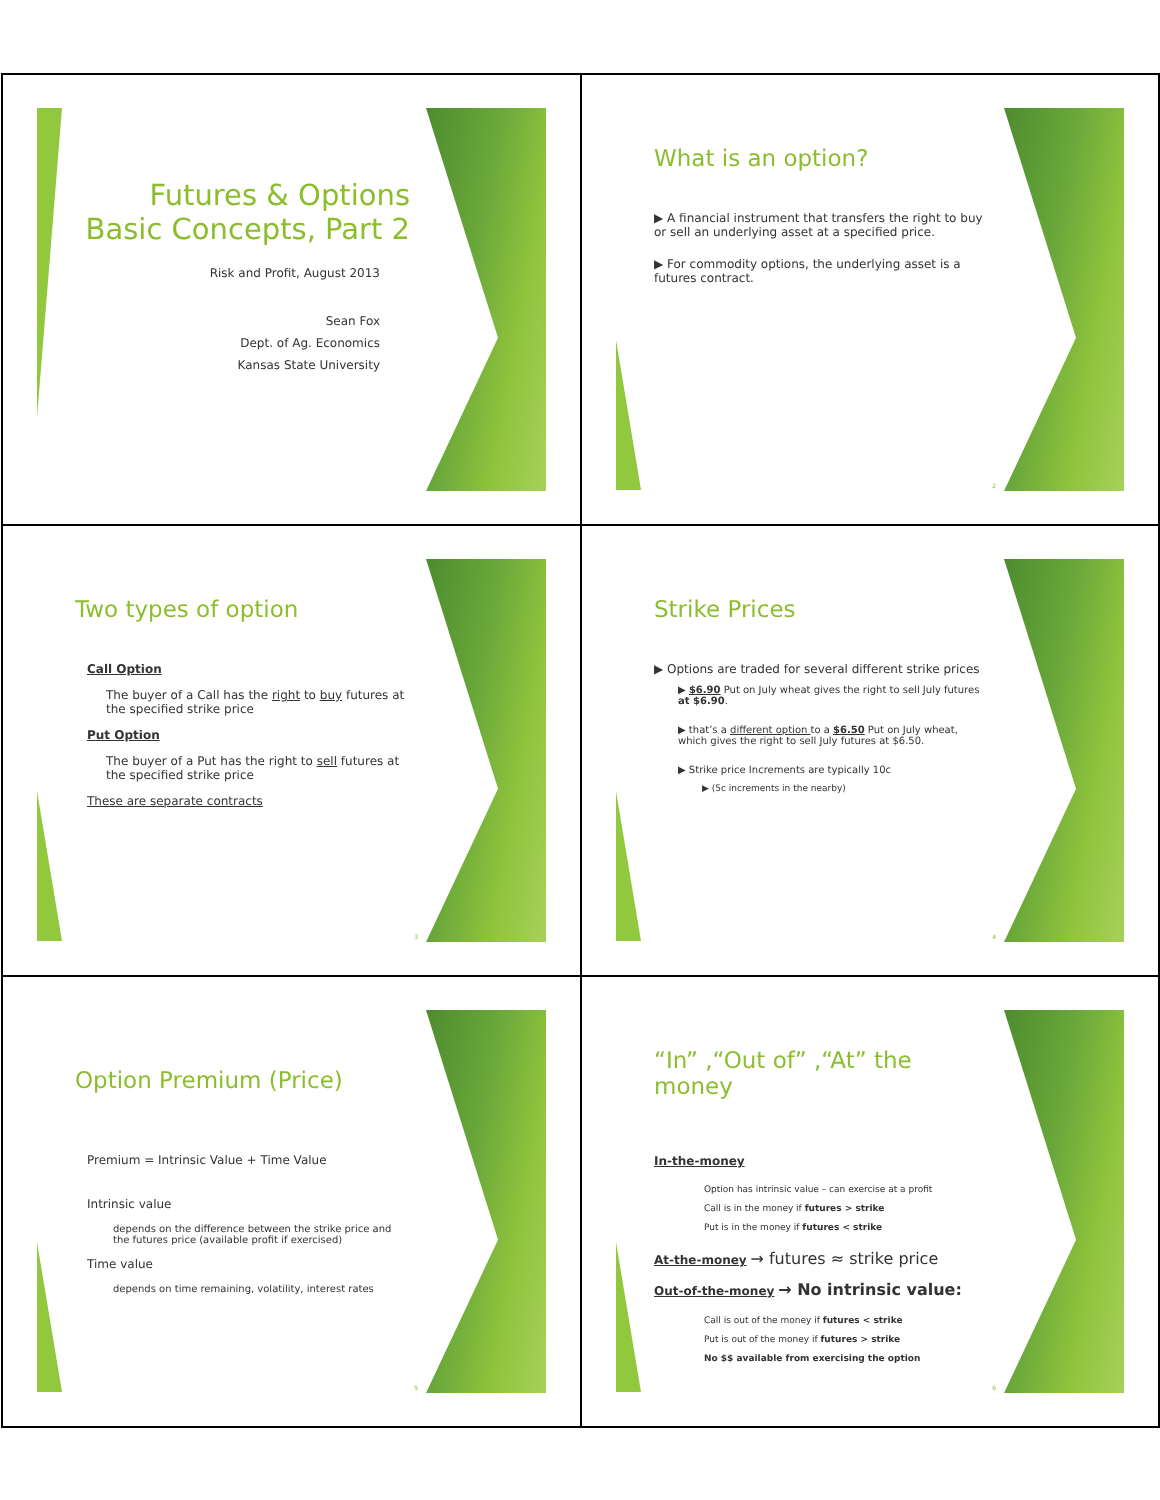Futures & Options
Basic Concepts, Part 2
Risk and Profit, August 2013
Sean Fox
Dept. of Ag. Economics
Kansas State University
What is an option?
▶ A financial instrument that transfers the right to buy or sell an underlying asset at a specified price.
▶ For commodity options, the underlying asset is a futures contract.
2
Two types of option
Call Option
The buyer of a Call has the right to buy futures at the specified strike price
Put Option
The buyer of a Put has the right to sell futures at the specified strike price
These are separate contracts
3
Strike Prices
▶ Options are traded for several different strike prices
▶ $6.90 Put on July wheat gives the right to sell July futures at $6.90.
▶ that’s a different option to a $6.50 Put on July wheat, which gives the right to sell July futures at $6.50.
▶ Strike price Increments are typically 10c
▶ (5c increments in the nearby)
4
Option Premium (Price)
Premium = Intrinsic Value + Time Value
Intrinsic value
depends on the difference between the strike price and the futures price (available profit if exercised)
Time value
depends on time remaining, volatility, interest rates
5
“In” ,“Out of” ,“At” the money
In-the-money
Option has intrinsic value – can exercise at a profit
Call is in the money if futures > strike
Put is in the money if futures < strike
At-the-money → futures ≈ strike price
Out-of-the-money → No intrinsic value:
Call is out of the money if futures < strike
Put is out of the money if futures > strike
No $$ available from exercising the option
6